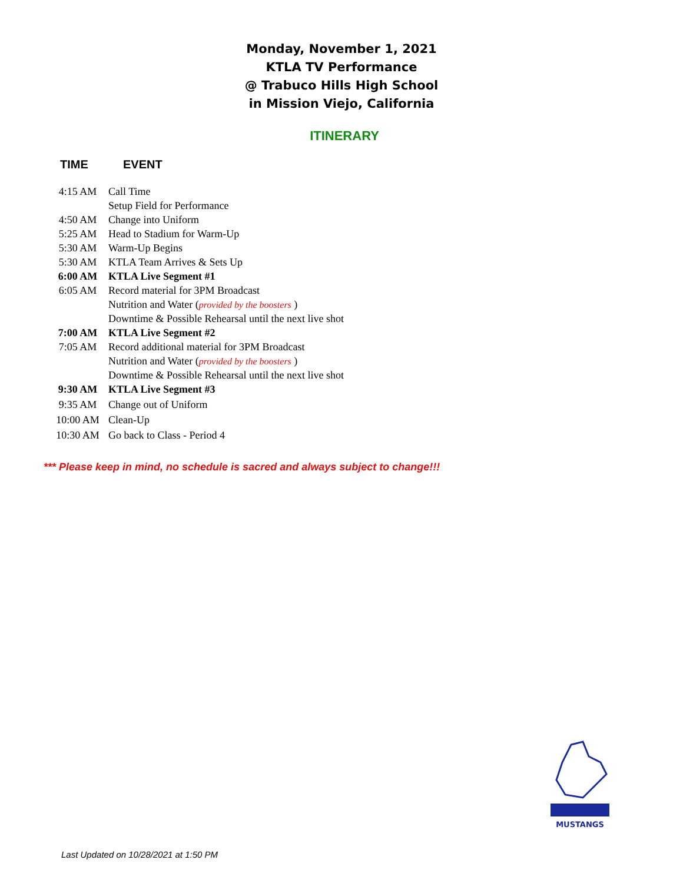Monday, November 1, 2021
KTLA TV Performance
@ Trabuco Hills High School
in Mission Viejo, California
ITINERARY
| TIME | EVENT |
| --- | --- |
| 4:15 AM | Call Time |
| | Setup Field for Performance |
| 4:50 AM | Change into Uniform |
| 5:25 AM | Head to Stadium for Warm-Up |
| 5:30 AM | Warm-Up Begins |
| 5:30 AM | KTLA Team Arrives & Sets Up |
| 6:00 AM | KTLA Live Segment #1 |
| 6:05 AM | Record material for 3PM Broadcast |
| | Nutrition and Water ( provided by the boosters ) |
| | Downtime & Possible Rehearsal until the next live shot |
| 7:00 AM | KTLA Live Segment #2 |
| 7:05 AM | Record additional material for 3PM Broadcast |
| | Nutrition and Water ( provided by the boosters ) |
| | Downtime & Possible Rehearsal until the next live shot |
| 9:30 AM | KTLA Live Segment #3 |
| 9:35 AM | Change out of Uniform |
| 10:00 AM | Clean-Up |
| 10:30 AM | Go back to Class - Period 4 |
*** Please keep in mind, no schedule is sacred and always subject to change!!!
MUSTANGS
Last Updated on 10/28/2021 at 1:50 PM